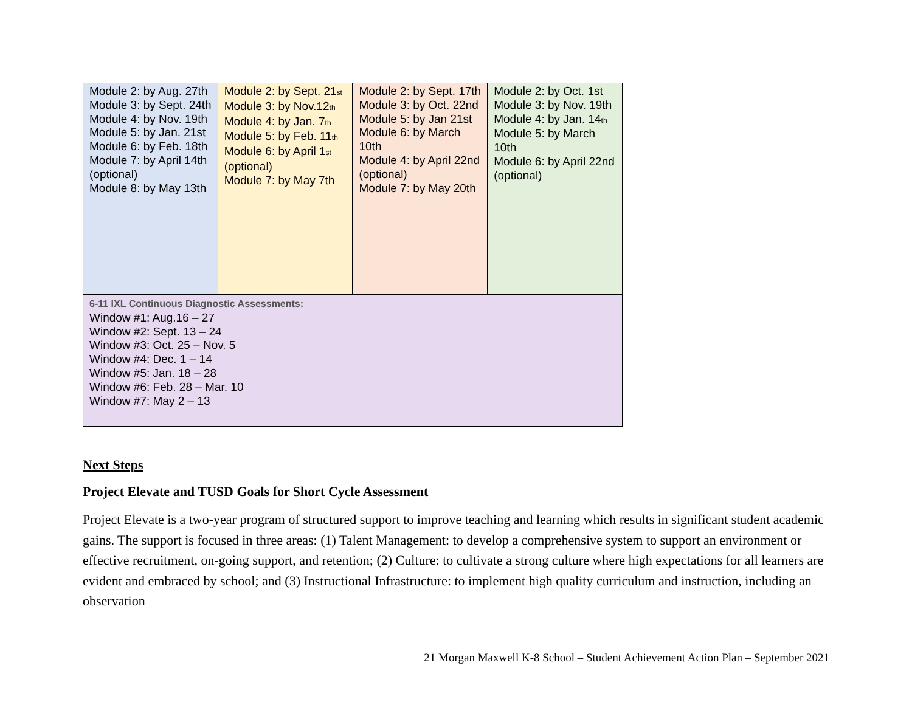| Module 2: by Aug. 27th Module 3: by Sept. 24th Module 4: by Nov. 19th Module 5: by Jan. 21st Module 6: by Feb. 18th Module 7: by April 14th (optional) Module 8: by May 13th | Module 2: by Sept. 21<sup>st</sup> Module 3: by Nov.12<sup>th</sup> Module 4: by Jan. 7<sup>th</sup> Module 5: by Feb. 11<sup>th</sup> Module 6: by April 1<sup>st</sup> (optional) Module 7: by May 7th | Module 2: by Sept. 17th Module 3: by Oct. 22nd Module 5: by Jan 21st Module 6: by March 10th Module 4: by April 22nd (optional) Module 7: by May 20th | Module 2: by Oct. 1st Module 3: by Nov. 19th Module 4: by Jan. 14<sup>th</sup> Module 5: by March 10th Module 6: by April 22nd (optional) |
| 6-11 IXL Continuous Diagnostic Assessments: Window #1: Aug.16 – 27 Window #2: Sept. 13 – 24 Window #3: Oct. 25 – Nov. 5 Window #4: Dec. 1 – 14 Window #5: Jan. 18 – 28 Window #6: Feb. 28 – Mar. 10 Window #7: May 2 – 13 | | | |
Next Steps
Project Elevate and TUSD Goals for Short Cycle Assessment
Project Elevate is a two-year program of structured support to improve teaching and learning which results in significant student academic gains. The support is focused in three areas: (1) Talent Management: to develop a comprehensive system to support an environment or effective recruitment, on-going support, and retention; (2) Culture: to cultivate a strong culture where high expectations for all learners are evident and embraced by school; and (3) Instructional Infrastructure: to implement high quality curriculum and instruction, including an observation
21 Morgan Maxwell K-8 School – Student Achievement Action Plan – September 2021